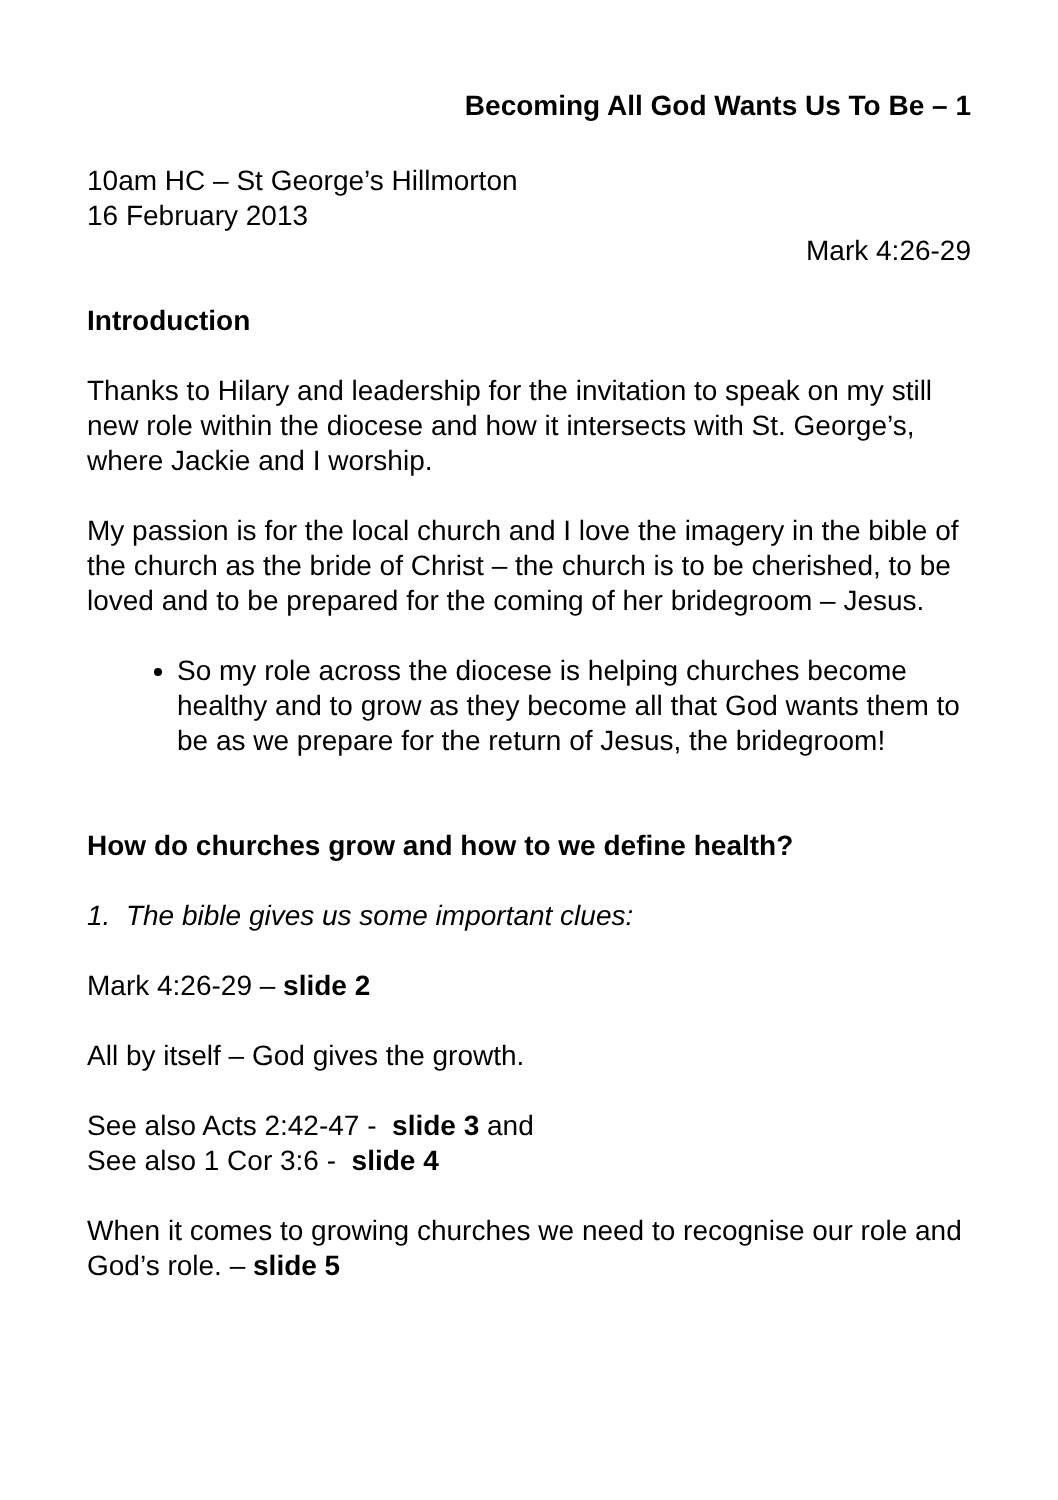Becoming All God Wants Us To Be – 1
10am HC – St George’s Hillmorton
16 February 2013
Mark 4:26-29
Introduction
Thanks to Hilary and leadership for the invitation to speak on my still new role within the diocese and how it intersects with St. George’s, where Jackie and I worship.
My passion is for the local church and I love the imagery in the bible of the church as the bride of Christ – the church is to be cherished, to be loved and to be prepared for the coming of her bridegroom – Jesus.
So my role across the diocese is helping churches become healthy and to grow as they become all that God wants them to be as we prepare for the return of Jesus, the bridegroom!
How do churches grow and how to we define health?
1. The bible gives us some important clues:
Mark 4:26-29 – slide 2
All by itself – God gives the growth.
See also Acts 2:42-47 - slide 3 and
See also 1 Cor 3:6 - slide 4
When it comes to growing churches we need to recognise our role and God’s role. – slide 5